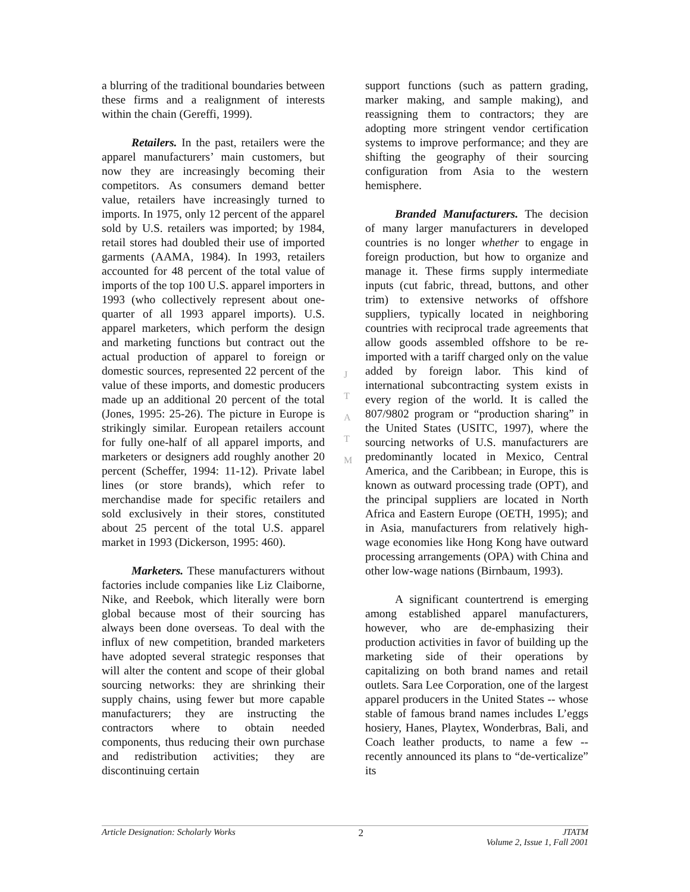a blurring of the traditional boundaries between these firms and a realignment of interests within the chain (Gereffi, 1999).
Retailers. In the past, retailers were the apparel manufacturers’ main customers, but now they are increasingly becoming their competitors. As consumers demand better value, retailers have increasingly turned to imports. In 1975, only 12 percent of the apparel sold by U.S. retailers was imported; by 1984, retail stores had doubled their use of imported garments (AAMA, 1984). In 1993, retailers accounted for 48 percent of the total value of imports of the top 100 U.S. apparel importers in 1993 (who collectively represent about one-quarter of all 1993 apparel imports). U.S. apparel marketers, which perform the design and marketing functions but contract out the actual production of apparel to foreign or domestic sources, represented 22 percent of the value of these imports, and domestic producers made up an additional 20 percent of the total (Jones, 1995: 25-26). The picture in Europe is strikingly similar. European retailers account for fully one-half of all apparel imports, and marketers or designers add roughly another 20 percent (Scheffer, 1994: 11-12). Private label lines (or store brands), which refer to merchandise made for specific retailers and sold exclusively in their stores, constituted about 25 percent of the total U.S. apparel market in 1993 (Dickerson, 1995: 460).
Marketers. These manufacturers without factories include companies like Liz Claiborne, Nike, and Reebok, which literally were born global because most of their sourcing has always been done overseas. To deal with the influx of new competition, branded marketers have adopted several strategic responses that will alter the content and scope of their global sourcing networks: they are shrinking their supply chains, using fewer but more capable manufacturers; they are instructing the contractors where to obtain needed components, thus reducing their own purchase and redistribution activities; they are discontinuing certain
support functions (such as pattern grading, marker making, and sample making), and reassigning them to contractors; they are adopting more stringent vendor certification systems to improve performance; and they are shifting the geography of their sourcing configuration from Asia to the western hemisphere.
Branded Manufacturers. The decision of many larger manufacturers in developed countries is no longer whether to engage in foreign production, but how to organize and manage it. These firms supply intermediate inputs (cut fabric, thread, buttons, and other trim) to extensive networks of offshore suppliers, typically located in neighboring countries with reciprocal trade agreements that allow goods assembled offshore to be re-imported with a tariff charged only on the value added by foreign labor. This kind of international subcontracting system exists in every region of the world. It is called the 807/9802 program or “production sharing” in the United States (USITC, 1997), where the sourcing networks of U.S. manufacturers are predominantly located in Mexico, Central America, and the Caribbean; in Europe, this is known as outward processing trade (OPT), and the principal suppliers are located in North Africa and Eastern Europe (OETH, 1995); and in Asia, manufacturers from relatively high-wage economies like Hong Kong have outward processing arrangements (OPA) with China and other low-wage nations (Birnbaum, 1993).
A significant countertrend is emerging among established apparel manufacturers, however, who are de-emphasizing their production activities in favor of building up the marketing side of their operations by capitalizing on both brand names and retail outlets. Sara Lee Corporation, one of the largest apparel producers in the United States -- whose stable of famous brand names includes L’eggs hosiery, Hanes, Playtex, Wonderbras, Bali, and Coach leather products, to name a few -- recently announced its plans to “de-verticalize” its
J
T
A
T
M
Article Designation: Scholarly Works 2 JTATM
Volume 2, Issue 1, Fall 2001